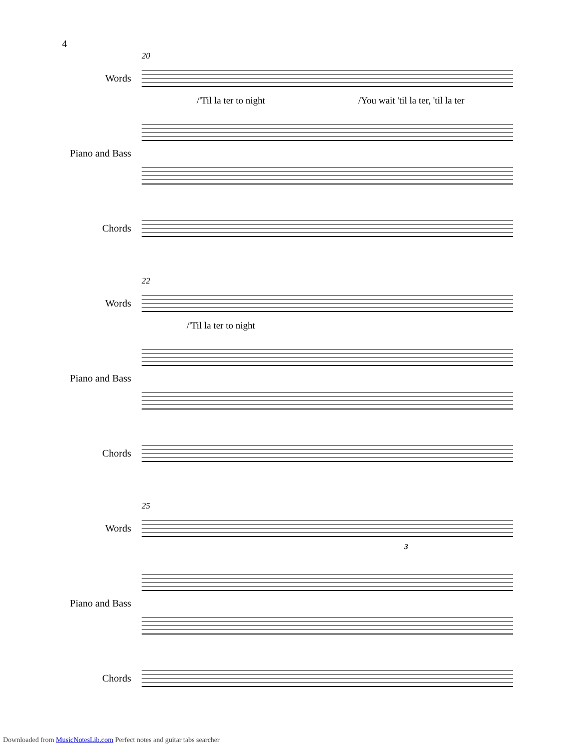4
20
Words
/'Til la ter to night
/You wait 'til la ter, 'til la ter
Piano and Bass
Chords
22
Words
/'Til la ter to night
Piano and Bass
Chords
25
Words
3
Piano and Bass
Chords
Downloaded from MusicNotesLib.com Perfect notes and guitar tabs searcher